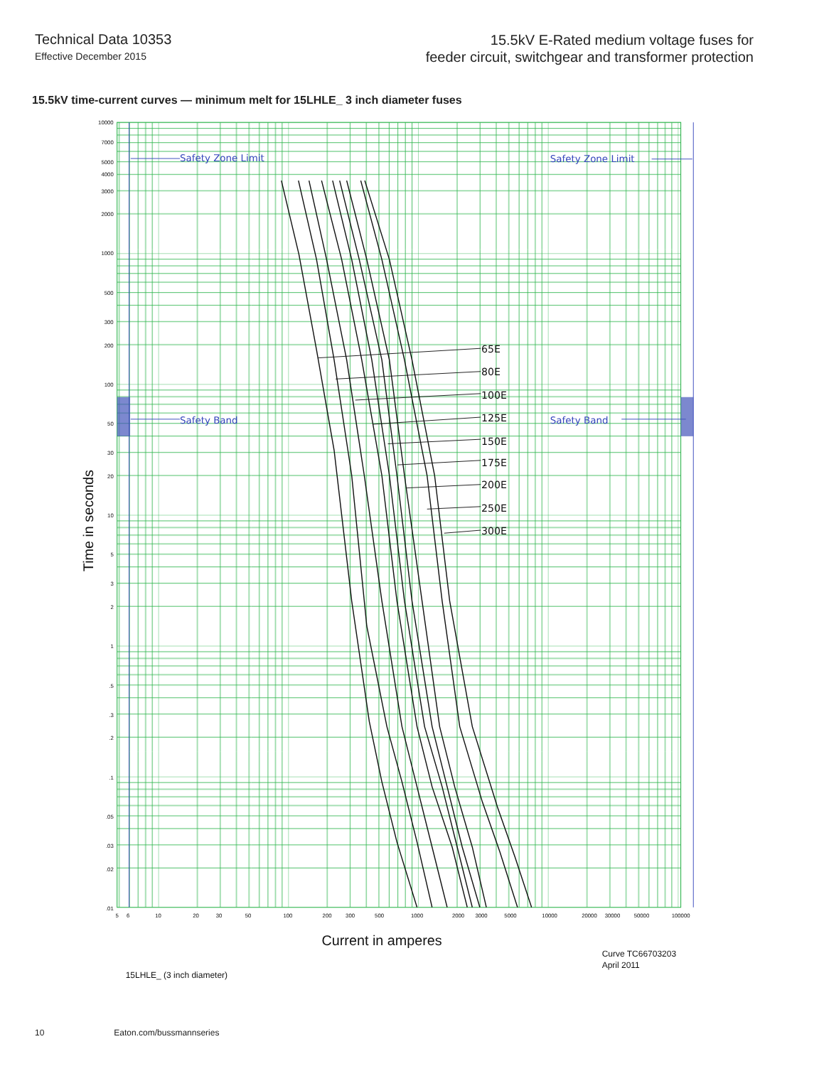Technical Data 10353
Effective December 2015
15.5kV E-Rated medium voltage fuses for
feeder circuit, switchgear and transformer protection
15.5kV time-current curves — minimum melt for 15LHLE_ 3 inch diameter fuses
Safety Zone Limit
Safety Zone Limit
Safety Band
Safety Band
65E
80E
100E
125E
150E
175E
200E
250E
300E
10000
7000
5000
4000
3000
2000
1000
500
300
200
100
50
30
20
10
5
3
2
1
.5
.3
.2
.1
.05
.03
.02
.01
5
6
10
20
30
50
100
200
300
500
1000
2000
3000
5000
10000
20000
30000
50000
100000
Time in seconds
Current in amperes
Curve TC66703203
April 2011
15LHLE_ (3 inch diameter)
10 Eaton.com/bussmannseries